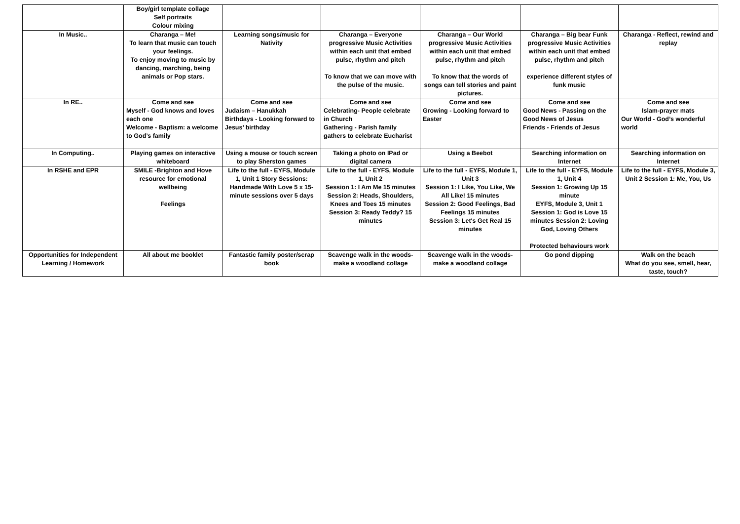| | Boy/girl template collage Self portraits Colour mixing | | | | | |
| In Music.. | Charanga – Me! To learn that music can touch your feelings. To enjoy moving to music by dancing, marching, being animals or Pop stars. | Learning songs/music for Nativity | Charanga – Everyone progressive Music Activities within each unit that embed pulse, rhythm and pitch To know that we can move with the pulse of the music. | Charanga – Our World progressive Music Activities within each unit that embed pulse, rhythm and pitch To know that the words of songs can tell stories and paint pictures. | Charanga – Big bear Funk progressive Music Activities within each unit that embed pulse, rhythm and pitch experience different styles of funk music | Charanga - Reflect, rewind and replay |
| In RE.. | Come and see Myself - God knows and loves each one Welcome - Baptism: a welcome to God’s family | Come and see Judaism – Hanukkah Birthdays - Looking forward to Jesus’ birthday | Come and see Celebrating- People celebrate in Church Gathering - Parish family gathers to celebrate Eucharist | Come and see Growing - Looking forward to Easter | Come and see Good News - Passing on the Good News of Jesus Friends - Friends of Jesus | Come and see Islam-prayer mats Our World - God’s wonderful world |
| In Computing.. | Playing games on interactive whiteboard | Using a mouse or touch screen to play Sherston games | Taking a photo on IPad or digital camera | Using a Beebot | Searching information on Internet | Searching information on Internet |
| In RSHE and EPR | SMILE -Brighton and Hove resource for emotional wellbeing Feelings | Life to the full - EYFS, Module 1, Unit 1 Story Sessions: Handmade With Love 5 x 15-minute sessions over 5 days | Life to the full - EYFS, Module 1, Unit 2 Session 1: I Am Me 15 minutes Session 2: Heads, Shoulders, Knees and Toes 15 minutes Session 3: Ready Teddy? 15 minutes | Life to the full - EYFS, Module 1, Unit 3 Session 1: I Like, You Like, We All Like! 15 minutes Session 2: Good Feelings, Bad Feelings 15 minutes Session 3: Let's Get Real 15 minutes | Life to the full - EYFS, Module 1, Unit 4 Session 1: Growing Up 15 minute EYFS, Module 3, Unit 1 Session 1: God is Love 15 minutes Session 2: Loving God, Loving Others Protected behaviours work | Life to the full - EYFS, Module 3, Unit 2 Session 1: Me, You, Us |
| Opportunities for Independent Learning / Homework | All about me booklet | Fantastic family poster/scrap book | Scavenge walk in the woods- make a woodland collage | Scavenge walk in the woods- make a woodland collage | Go pond dipping | Walk on the beach What do you see, smell, hear, taste, touch? |